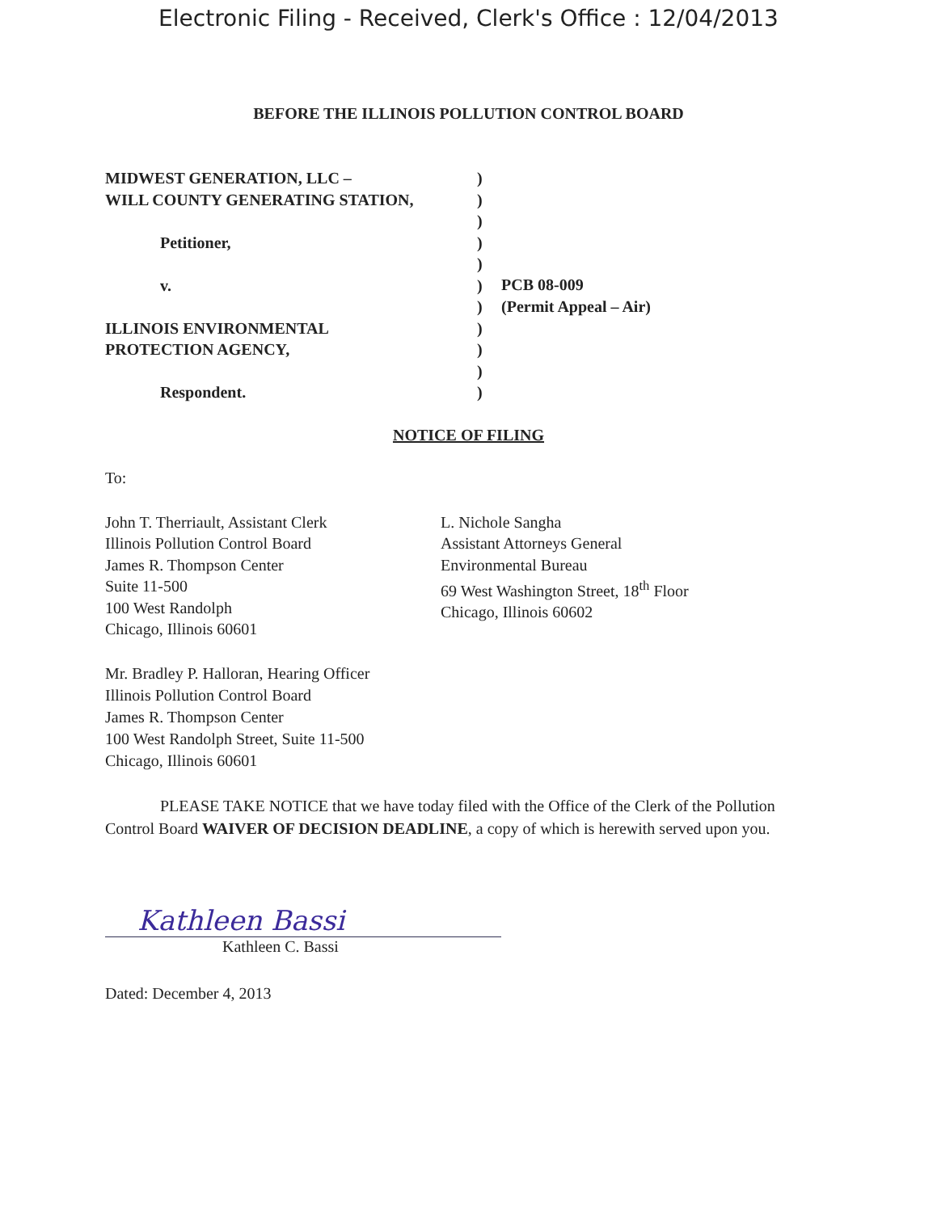Electronic Filing - Received, Clerk's Office : 12/04/2013
BEFORE THE ILLINOIS POLLUTION CONTROL BOARD
MIDWEST GENERATION, LLC –
WILL COUNTY GENERATING STATION,
Petitioner,
v.
ILLINOIS ENVIRONMENTAL
PROTECTION AGENCY,
Respondent.
)
)
)
)
)
)
)
)
)
)
)
PCB 08-009
(Permit Appeal – Air)
NOTICE OF FILING
To:
John T. Therriault, Assistant Clerk
Illinois Pollution Control Board
James R. Thompson Center
Suite 11-500
100 West Randolph
Chicago, Illinois 60601
L. Nichole Sangha
Assistant Attorneys General
Environmental Bureau
69 West Washington Street, 18<sup>th</sup> Floor
Chicago, Illinois 60602
Mr. Bradley P. Halloran, Hearing Officer
Illinois Pollution Control Board
James R. Thompson Center
100 West Randolph Street, Suite 11-500
Chicago, Illinois 60601
PLEASE TAKE NOTICE that we have today filed with the Office of the Clerk of the Pollution Control Board WAIVER OF DECISION DEADLINE, a copy of which is herewith served upon you.
Kathleen Bassi
Kathleen C. Bassi
Dated: December 4, 2013